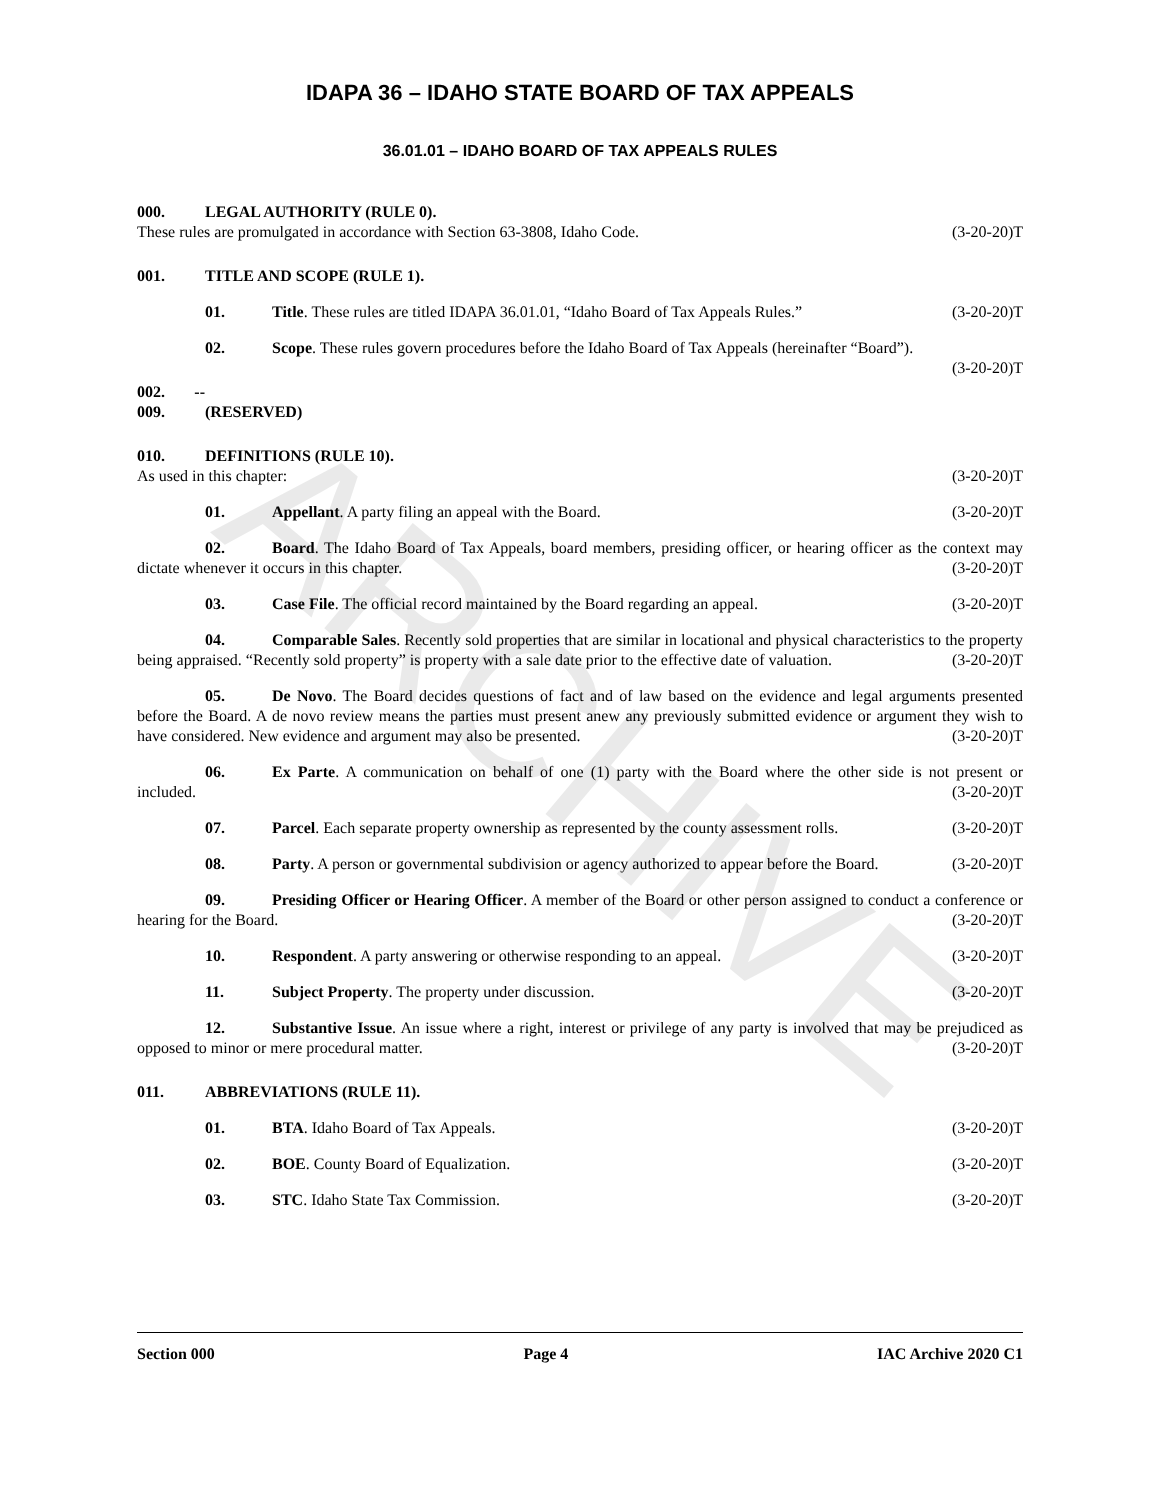ARCHIVE
IDAPA 36 – IDAHO STATE BOARD OF TAX APPEALS
36.01.01 – IDAHO BOARD OF TAX APPEALS RULES
000. LEGAL AUTHORITY (RULE 0).
These rules are promulgated in accordance with Section 63-3808, Idaho Code. (3-20-20)T
001. TITLE AND SCOPE (RULE 1).
01. Title. These rules are titled IDAPA 36.01.01, “Idaho Board of Tax Appeals Rules.” (3-20-20)T
02. Scope. These rules govern procedures before the Idaho Board of Tax Appeals (hereinafter “Board”). (3-20-20)T
002. -- 009. (RESERVED)
010. DEFINITIONS (RULE 10).
As used in this chapter: (3-20-20)T
01. Appellant. A party filing an appeal with the Board. (3-20-20)T
02. Board. The Idaho Board of Tax Appeals, board members, presiding officer, or hearing officer as the context may dictate whenever it occurs in this chapter. (3-20-20)T
03. Case File. The official record maintained by the Board regarding an appeal. (3-20-20)T
04. Comparable Sales. Recently sold properties that are similar in locational and physical characteristics to the property being appraised. “Recently sold property” is property with a sale date prior to the effective date of valuation. (3-20-20)T
05. De Novo. The Board decides questions of fact and of law based on the evidence and legal arguments presented before the Board. A de novo review means the parties must present anew any previously submitted evidence or argument they wish to have considered. New evidence and argument may also be presented. (3-20-20)T
06. Ex Parte. A communication on behalf of one (1) party with the Board where the other side is not present or included. (3-20-20)T
07. Parcel. Each separate property ownership as represented by the county assessment rolls. (3-20-20)T
08. Party. A person or governmental subdivision or agency authorized to appear before the Board. (3-20-20)T
09. Presiding Officer or Hearing Officer. A member of the Board or other person assigned to conduct a conference or hearing for the Board. (3-20-20)T
10. Respondent. A party answering or otherwise responding to an appeal. (3-20-20)T
11. Subject Property. The property under discussion. (3-20-20)T
12. Substantive Issue. An issue where a right, interest or privilege of any party is involved that may be prejudiced as opposed to minor or mere procedural matter. (3-20-20)T
011. ABBREVIATIONS (RULE 11).
01. BTA. Idaho Board of Tax Appeals. (3-20-20)T
02. BOE. County Board of Equalization. (3-20-20)T
03. STC. Idaho State Tax Commission. (3-20-20)T
Section 000 Page 4 IAC Archive 2020 C1